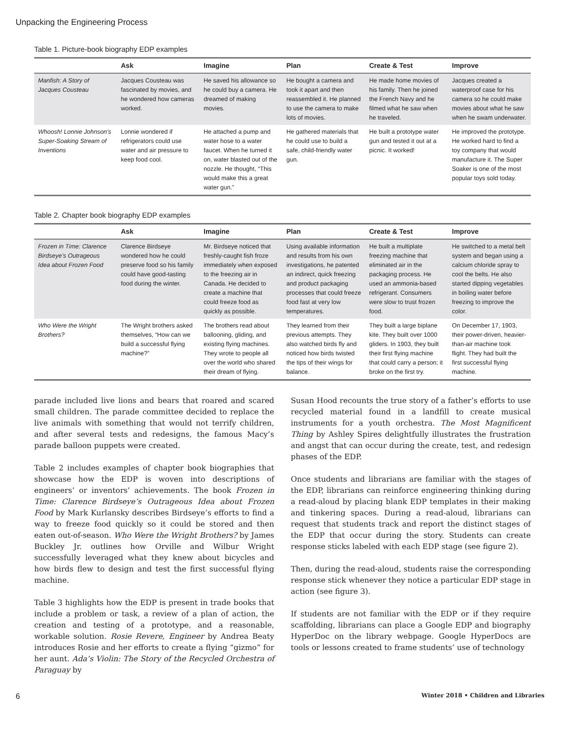Unpacking the Engineering Process
Table 1. Picture-book biography EDP examples
| | Ask | Imagine | Plan | Create & Test | Improve |
| --- | --- | --- | --- | --- | --- |
| Manfish: A Story of Jacques Cousteau | Jacques Cousteau was fascinated by movies, and he wondered how cameras worked. | He saved his allowance so he could buy a camera. He dreamed of making movies. | He bought a camera and took it apart and then reassembled it. He planned to use the camera to make lots of movies. | He made home movies of his family. Then he joined the French Navy and he filmed what he saw when he traveled. | Jacques created a waterproof case for his camera so he could make movies about what he saw when he swam underwater. |
| Whoosh! Lonnie Johnson’s Super-Soaking Stream of Inventions | Lonnie wondered if refrigerators could use water and air pressure to keep food cool. | He attached a pump and water hose to a water faucet. When he turned it on, water blasted out of the nozzle. He thought, “This would make this a great water gun.” | He gathered materials that he could use to build a safe, child-friendly water gun. | He built a prototype water gun and tested it out at a picnic. It worked! | He improved the prototype. He worked hard to find a toy company that would manufacture it. The Super Soaker is one of the most popular toys sold today. |
Table 2. Chapter book biography EDP examples
| | Ask | Imagine | Plan | Create & Test | Improve |
| --- | --- | --- | --- | --- | --- |
| Frozen in Time: Clarence Birdseye’s Outrageous Idea about Frozen Food | Clarence Birdseye wondered how he could preserve food so his family could have good-tasting food during the winter. | Mr. Birdseye noticed that freshly-caught fish froze immediately when exposed to the freezing air in Canada. He decided to create a machine that could freeze food as quickly as possible. | Using available information and results from his own investigations, he patented an indirect, quick freezing and product packaging processes that could freeze food fast at very low temperatures. | He built a multiplate freezing machine that eliminated air in the packaging process. He used an ammonia-based refrigerant. Consumers were slow to trust frozen food. | He switched to a metal belt system and began using a calcium chloride spray to cool the belts. He also started dipping vegetables in boiling water before freezing to improve the color. |
| Who Were the Wright Brothers? | The Wright brothers asked themselves, “How can we build a successful flying machine?” | The brothers read about ballooning, gliding, and existing flying machines. They wrote to people all over the world who shared their dream of flying. | They learned from their previous attempts. They also watched birds fly and noticed how birds twisted the tips of their wings for balance. | They built a large biplane kite. They built over 1000 gliders. In 1903, they built their first flying machine that could carry a person; it broke on the first try. | On December 17, 1903, their power-driven, heavier-than-air machine took flight. They had built the first successful flying machine. |
parade included live lions and bears that roared and scared small children. The parade committee decided to replace the live animals with something that would not terrify children, and after several tests and redesigns, the famous Macy’s parade balloon puppets were created.
Table 2 includes examples of chapter book biographies that showcase how the EDP is woven into descriptions of engineers’ or inventors’ achievements. The book Frozen in Time: Clarence Birdseye’s Outrageous Idea about Frozen Food by Mark Kurlansky describes Birdseye’s efforts to find a way to freeze food quickly so it could be stored and then eaten out-of-season. Who Were the Wright Brothers? by James Buckley Jr. outlines how Orville and Wilbur Wright successfully leveraged what they knew about bicycles and how birds flew to design and test the first successful flying machine.
Table 3 highlights how the EDP is present in trade books that include a problem or task, a review of a plan of action, the creation and testing of a prototype, and a reasonable, workable solution. Rosie Revere, Engineer by Andrea Beaty introduces Rosie and her efforts to create a flying “gizmo” for her aunt. Ada’s Violin: The Story of the Recycled Orchestra of Paraguay by
Susan Hood recounts the true story of a father’s efforts to use recycled material found in a landfill to create musical instruments for a youth orchestra. The Most Magnificent Thing by Ashley Spires delightfully illustrates the frustration and angst that can occur during the create, test, and redesign phases of the EDP.
Once students and librarians are familiar with the stages of the EDP, librarians can reinforce engineering thinking during a read-aloud by placing blank EDP templates in their making and tinkering spaces. During a read-aloud, librarians can request that students track and report the distinct stages of the EDP that occur during the story. Students can create response sticks labeled with each EDP stage (see figure 2).
Then, during the read-aloud, students raise the corresponding response stick whenever they notice a particular EDP stage in action (see figure 3).
If students are not familiar with the EDP or if they require scaffolding, librarians can place a Google EDP and biography HyperDoc on the library webpage. Google HyperDocs are tools or lessons created to frame students’ use of technology
6 Winter 2018 • Children and Libraries